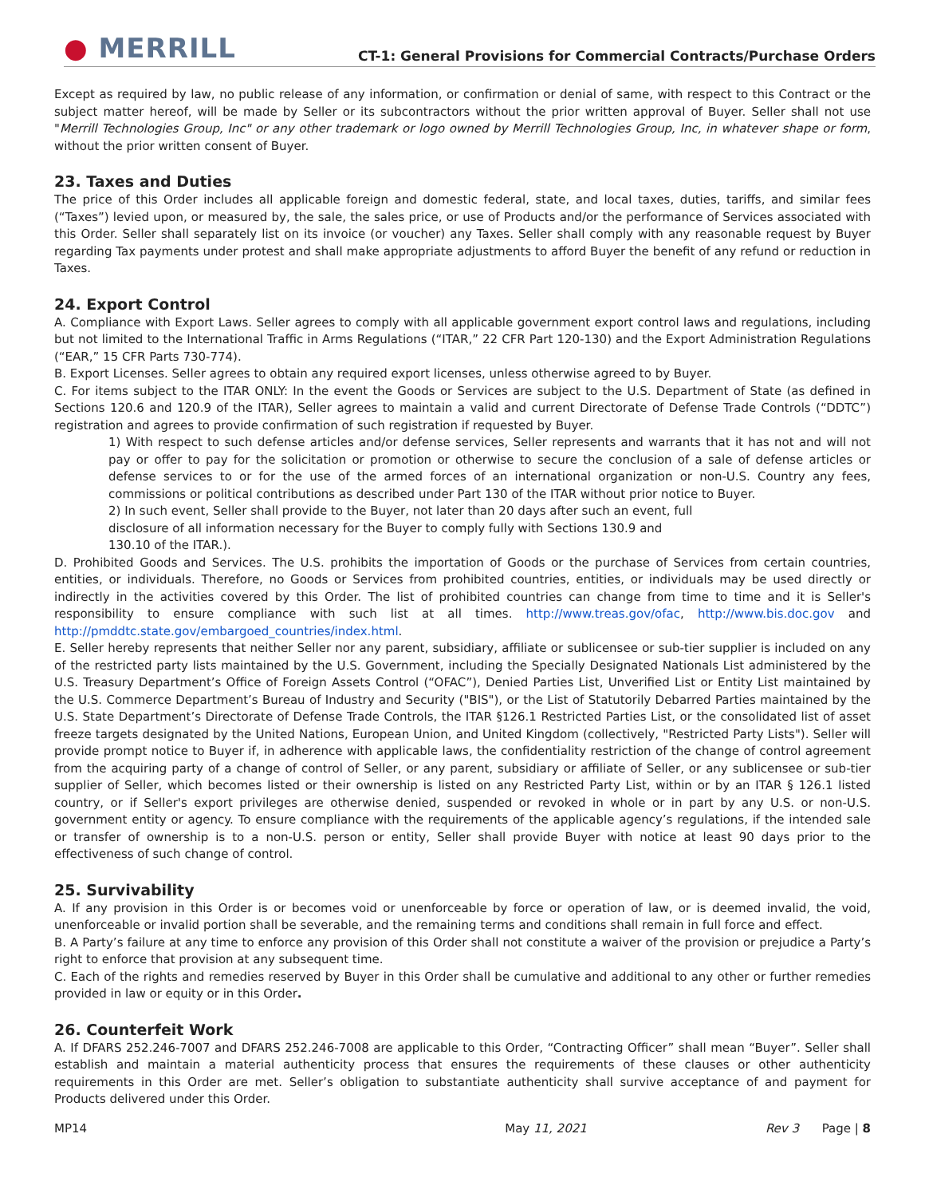● MERRILL
CT-1: General Provisions for Commercial Contracts/Purchase Orders
Except as required by law, no public release of any information, or confirmation or denial of same, with respect to this Contract or the subject matter hereof, will be made by Seller or its subcontractors without the prior written approval of Buyer. Seller shall not use "Merrill Technologies Group, Inc" or any other trademark or logo owned by Merrill Technologies Group, Inc, in whatever shape or form, without the prior written consent of Buyer.
23. Taxes and Duties
The price of this Order includes all applicable foreign and domestic federal, state, and local taxes, duties, tariffs, and similar fees (“Taxes”) levied upon, or measured by, the sale, the sales price, or use of Products and/or the performance of Services associated with this Order. Seller shall separately list on its invoice (or voucher) any Taxes. Seller shall comply with any reasonable request by Buyer regarding Tax payments under protest and shall make appropriate adjustments to afford Buyer the benefit of any refund or reduction in Taxes.
24. Export Control
A. Compliance with Export Laws. Seller agrees to comply with all applicable government export control laws and regulations, including but not limited to the International Traffic in Arms Regulations (“ITAR,” 22 CFR Part 120-130) and the Export Administration Regulations (“EAR,” 15 CFR Parts 730-774).
B. Export Licenses. Seller agrees to obtain any required export licenses, unless otherwise agreed to by Buyer.
C. For items subject to the ITAR ONLY: In the event the Goods or Services are subject to the U.S. Department of State (as defined in Sections 120.6 and 120.9 of the ITAR), Seller agrees to maintain a valid and current Directorate of Defense Trade Controls (“DDTC”) registration and agrees to provide confirmation of such registration if requested by Buyer.
1) With respect to such defense articles and/or defense services, Seller represents and warrants that it has not and will not pay or offer to pay for the solicitation or promotion or otherwise to secure the conclusion of a sale of defense articles or defense services to or for the use of the armed forces of an international organization or non-U.S. Country any fees, commissions or political contributions as described under Part 130 of the ITAR without prior notice to Buyer.
2) In such event, Seller shall provide to the Buyer, not later than 20 days after such an event, full
disclosure of all information necessary for the Buyer to comply fully with Sections 130.9 and
130.10 of the ITAR.).
D. Prohibited Goods and Services. The U.S. prohibits the importation of Goods or the purchase of Services from certain countries, entities, or individuals. Therefore, no Goods or Services from prohibited countries, entities, or individuals may be used directly or indirectly in the activities covered by this Order. The list of prohibited countries can change from time to time and it is Seller's responsibility to ensure compliance with such list at all times. http://www.treas.gov/ofac, http://www.bis.doc.gov and http://pmddtc.state.gov/embargoed_countries/index.html.
E. Seller hereby represents that neither Seller nor any parent, subsidiary, affiliate or sublicensee or sub-tier supplier is included on any of the restricted party lists maintained by the U.S. Government, including the Specially Designated Nationals List administered by the U.S. Treasury Department’s Office of Foreign Assets Control (“OFAC”), Denied Parties List, Unverified List or Entity List maintained by the U.S. Commerce Department’s Bureau of Industry and Security ("BIS"), or the List of Statutorily Debarred Parties maintained by the U.S. State Department’s Directorate of Defense Trade Controls, the ITAR §126.1 Restricted Parties List, or the consolidated list of asset freeze targets designated by the United Nations, European Union, and United Kingdom (collectively, "Restricted Party Lists"). Seller will provide prompt notice to Buyer if, in adherence with applicable laws, the confidentiality restriction of the change of control agreement from the acquiring party of a change of control of Seller, or any parent, subsidiary or affiliate of Seller, or any sublicensee or sub-tier supplier of Seller, which becomes listed or their ownership is listed on any Restricted Party List, within or by an ITAR § 126.1 listed country, or if Seller's export privileges are otherwise denied, suspended or revoked in whole or in part by any U.S. or non-U.S. government entity or agency. To ensure compliance with the requirements of the applicable agency’s regulations, if the intended sale or transfer of ownership is to a non-U.S. person or entity, Seller shall provide Buyer with notice at least 90 days prior to the effectiveness of such change of control.
25. Survivability
A. If any provision in this Order is or becomes void or unenforceable by force or operation of law, or is deemed invalid, the void, unenforceable or invalid portion shall be severable, and the remaining terms and conditions shall remain in full force and effect.
B. A Party’s failure at any time to enforce any provision of this Order shall not constitute a waiver of the provision or prejudice a Party’s right to enforce that provision at any subsequent time.
C. Each of the rights and remedies reserved by Buyer in this Order shall be cumulative and additional to any other or further remedies provided in law or equity or in this Order.
26. Counterfeit Work
A. If DFARS 252.246-7007 and DFARS 252.246-7008 are applicable to this Order, “Contracting Officer” shall mean “Buyer”. Seller shall establish and maintain a material authenticity process that ensures the requirements of these clauses or other authenticity requirements in this Order are met. Seller’s obligation to substantiate authenticity shall survive acceptance of and payment for Products delivered under this Order.
MP14 May 11, 2021 Rev 3 Page | 8